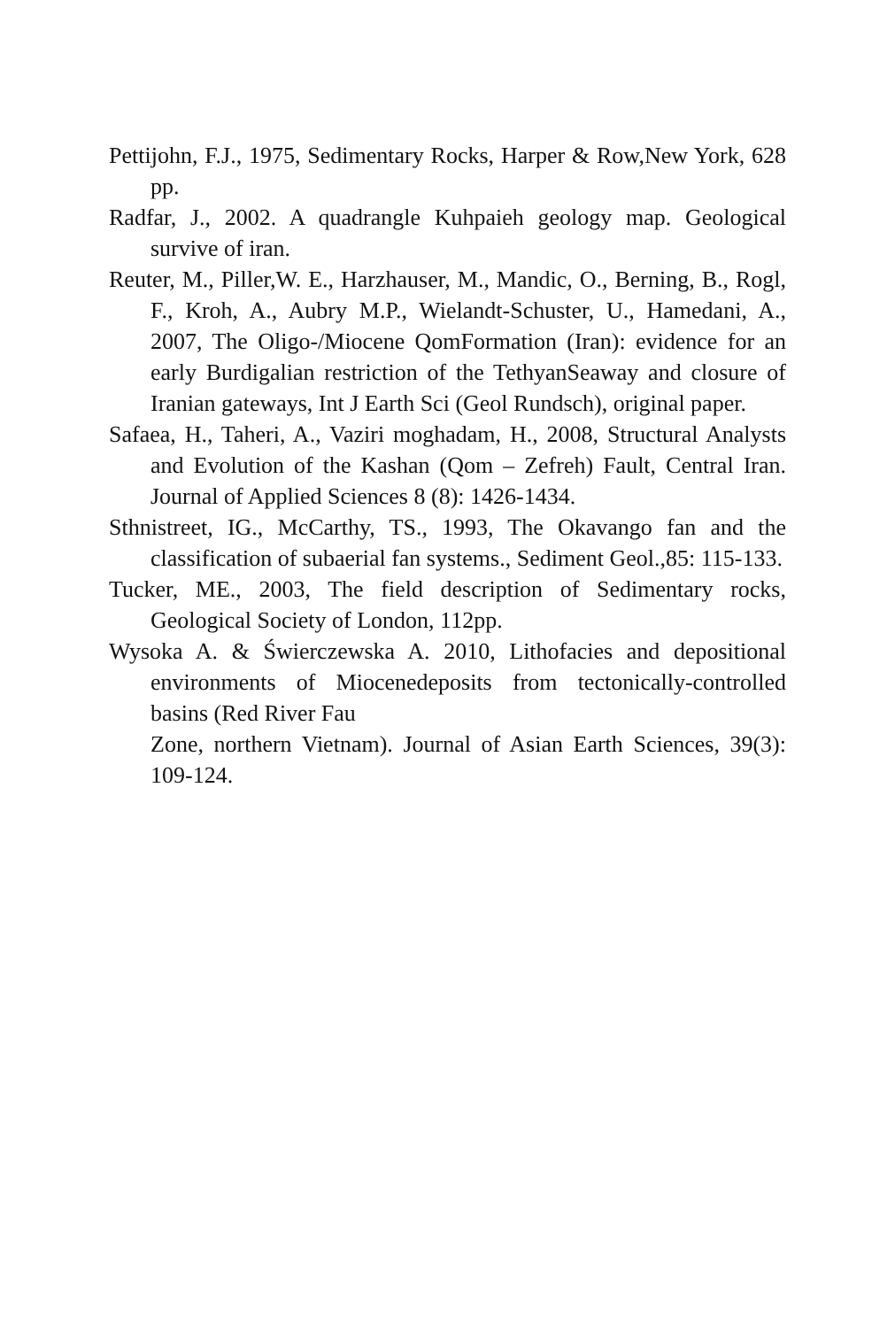Pettijohn, F.J., 1975, Sedimentary Rocks, Harper & Row,New York, 628 pp.
Radfar, J., 2002. A quadrangle Kuhpaieh geology map. Geological survive of iran.
Reuter, M., Piller,W. E., Harzhauser, M., Mandic, O., Berning, B., Rogl, F., Kroh, A., Aubry M.P., Wielandt-Schuster, U., Hamedani, A., 2007, The Oligo-/Miocene QomFormation (Iran): evidence for an early Burdigalian restriction of the TethyanSeaway and closure of Iranian gateways, Int J Earth Sci (Geol Rundsch), original paper.
Safaea, H., Taheri, A., Vaziri moghadam, H., 2008, Structural Analysts and Evolution of the Kashan (Qom – Zefreh) Fault, Central Iran. Journal of Applied Sciences 8 (8): 1426-1434.
Sthnistreet, IG., McCarthy, TS., 1993, The Okavango fan and the classification of subaerial fan systems., Sediment Geol.,85: 115-133.
Tucker, ME., 2003, The field description of Sedimentary rocks, Geological Society of London, 112pp.
Wysoka A. & Świerczewska A. 2010, Lithofacies and depositional environments of Miocenedeposits from tectonically-controlled basins (Red River Fau
Zone, northern Vietnam). Journal of Asian Earth Sciences, 39(3): 109-124.